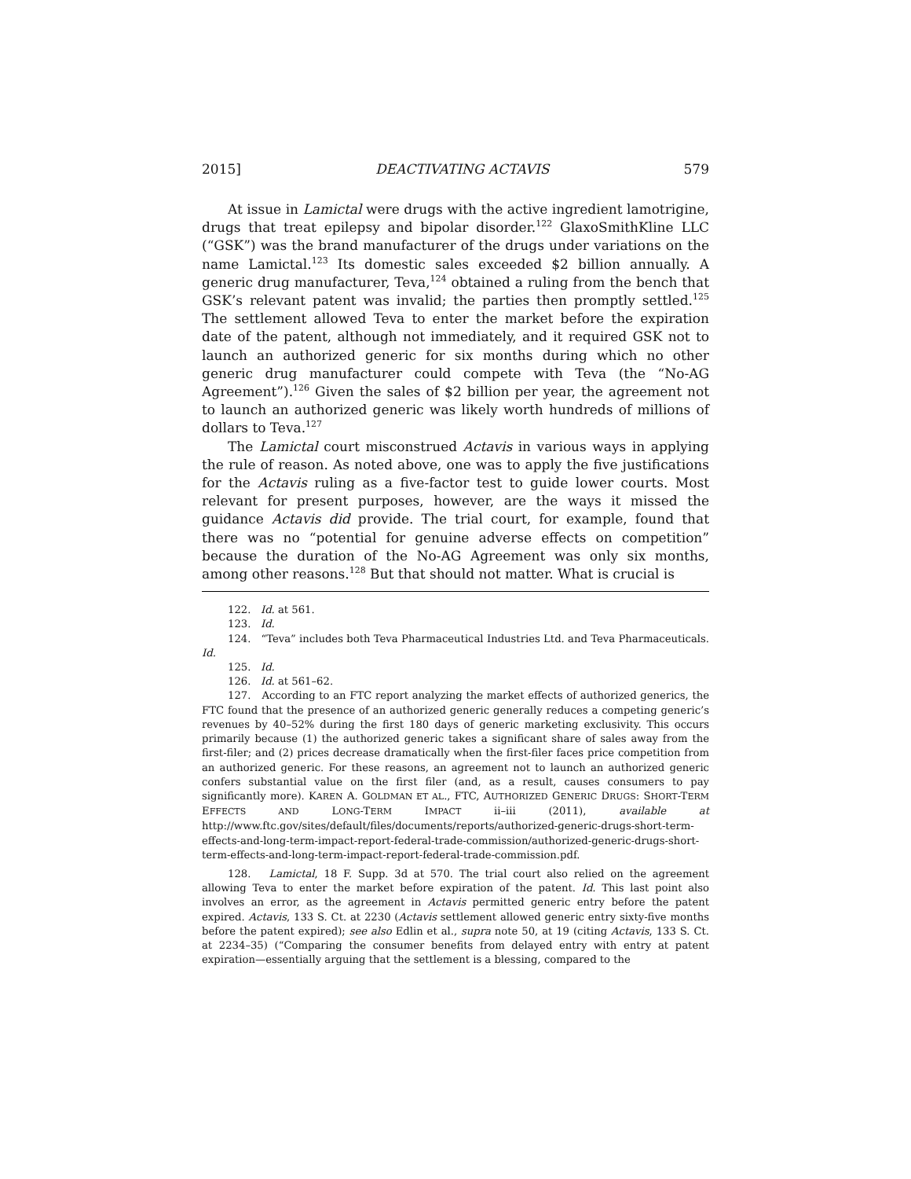2015] DEACTIVATING ACTAVIS 579
At issue in Lamictal were drugs with the active ingredient lamotrigine, drugs that treat epilepsy and bipolar disorder.<sup>122</sup> GlaxoSmithKline LLC (“GSK”) was the brand manufacturer of the drugs under variations on the name Lamictal.<sup>123</sup> Its domestic sales exceeded $2 billion annually. A generic drug manufacturer, Teva,<sup>124</sup> obtained a ruling from the bench that GSK’s relevant patent was invalid; the parties then promptly settled.<sup>125</sup> The settlement allowed Teva to enter the market before the expiration date of the patent, although not immediately, and it required GSK not to launch an authorized generic for six months during which no other generic drug manufacturer could compete with Teva (the “No-AG Agreement”).<sup>126</sup> Given the sales of $2 billion per year, the agreement not to launch an authorized generic was likely worth hundreds of millions of dollars to Teva.<sup>127</sup>
The Lamictal court misconstrued Actavis in various ways in applying the rule of reason. As noted above, one was to apply the five justifications for the Actavis ruling as a five-factor test to guide lower courts. Most relevant for present purposes, however, are the ways it missed the guidance Actavis did provide. The trial court, for example, found that there was no “potential for genuine adverse effects on competition” because the duration of the No-AG Agreement was only six months, among other reasons.<sup>128</sup> But that should not matter. What is crucial is
122. Id. at 561.
123. Id.
124. “Teva” includes both Teva Pharmaceutical Industries Ltd. and Teva Pharmaceuticals. Id.
125. Id.
126. Id. at 561–62.
127. According to an FTC report analyzing the market effects of authorized generics, the FTC found that the presence of an authorized generic generally reduces a competing generic’s revenues by 40–52% during the first 180 days of generic marketing exclusivity. This occurs primarily because (1) the authorized generic takes a significant share of sales away from the first-filer; and (2) prices decrease dramatically when the first-filer faces price competition from an authorized generic. For these reasons, an agreement not to launch an authorized generic confers substantial value on the first filer (and, as a result, causes consumers to pay significantly more). KAREN A. GOLDMAN ET AL., FTC, AUTHORIZED GENERIC DRUGS: SHORT-TERM EFFECTS AND LONG-TERM IMPACT ii–iii (2011), available at http://www.ftc.gov/sites/default/files/documents/reports/authorized-generic-drugs-short-term-effects-and-long-term-impact-report-federal-trade-commission/authorized-generic-drugs-short-term-effects-and-long-term-impact-report-federal-trade-commission.pdf.
128. Lamictal, 18 F. Supp. 3d at 570. The trial court also relied on the agreement allowing Teva to enter the market before expiration of the patent. Id. This last point also involves an error, as the agreement in Actavis permitted generic entry before the patent expired. Actavis, 133 S. Ct. at 2230 (Actavis settlement allowed generic entry sixty-five months before the patent expired); see also Edlin et al., supra note 50, at 19 (citing Actavis, 133 S. Ct. at 2234–35) (“Comparing the consumer benefits from delayed entry with entry at patent expiration—essentially arguing that the settlement is a blessing, compared to the